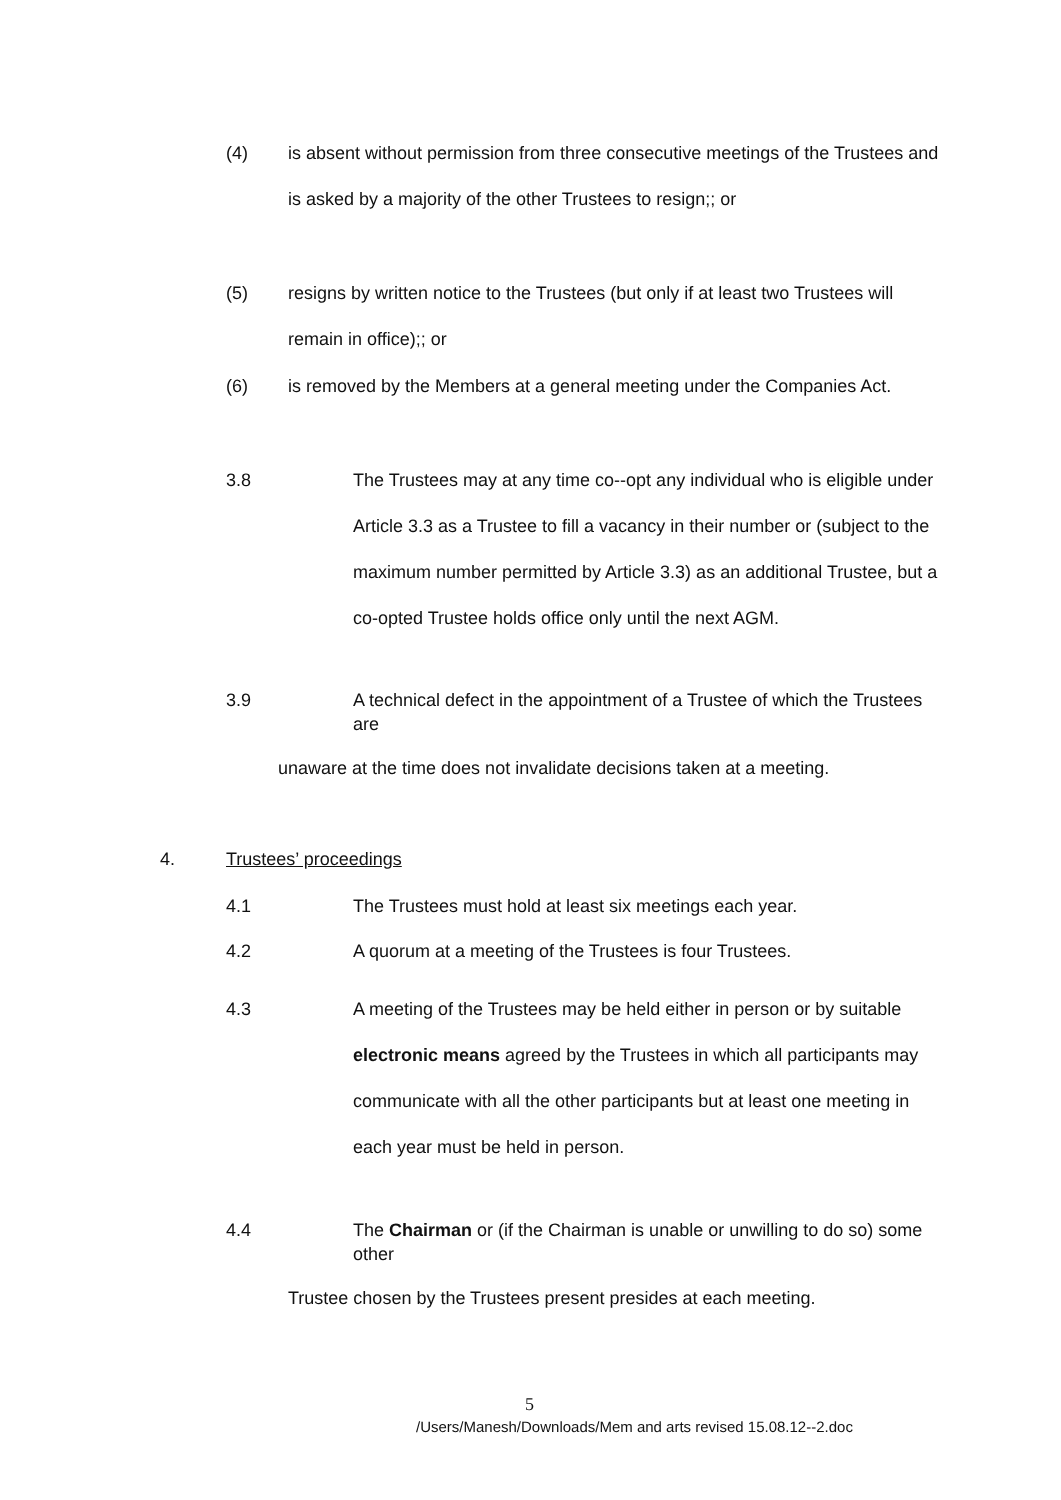(4) is absent without permission from three consecutive meetings of the Trustees and is asked by a majority of the other Trustees to resign;; or
(5) resigns by written notice to the Trustees (but only if at least two Trustees will remain in office);; or
(6) is removed by the Members at a general meeting under the Companies Act.
3.8 The Trustees may at any time co--opt any individual who is eligible under Article 3.3 as a Trustee to fill a vacancy in their number or (subject to the maximum number permitted by Article 3.3) as an additional Trustee, but a co-opted Trustee holds office only until the next AGM.
3.9 A technical defect in the appointment of a Trustee of which the Trustees are
unaware at the time does not invalidate decisions taken at a meeting.
4. Trustees’ proceedings
4.1 The Trustees must hold at least six meetings each year.
4.2 A quorum at a meeting of the Trustees is four Trustees.
4.3 A meeting of the Trustees may be held either in person or by suitable electronic means agreed by the Trustees in which all participants may communicate with all the other participants but at least one meeting in each year must be held in person.
4.4 The Chairman or (if the Chairman is unable or unwilling to do so) some other
Trustee chosen by the Trustees present presides at each meeting.
5
/Users/Manesh/Downloads/Mem and arts revised 15.08.12--2.doc